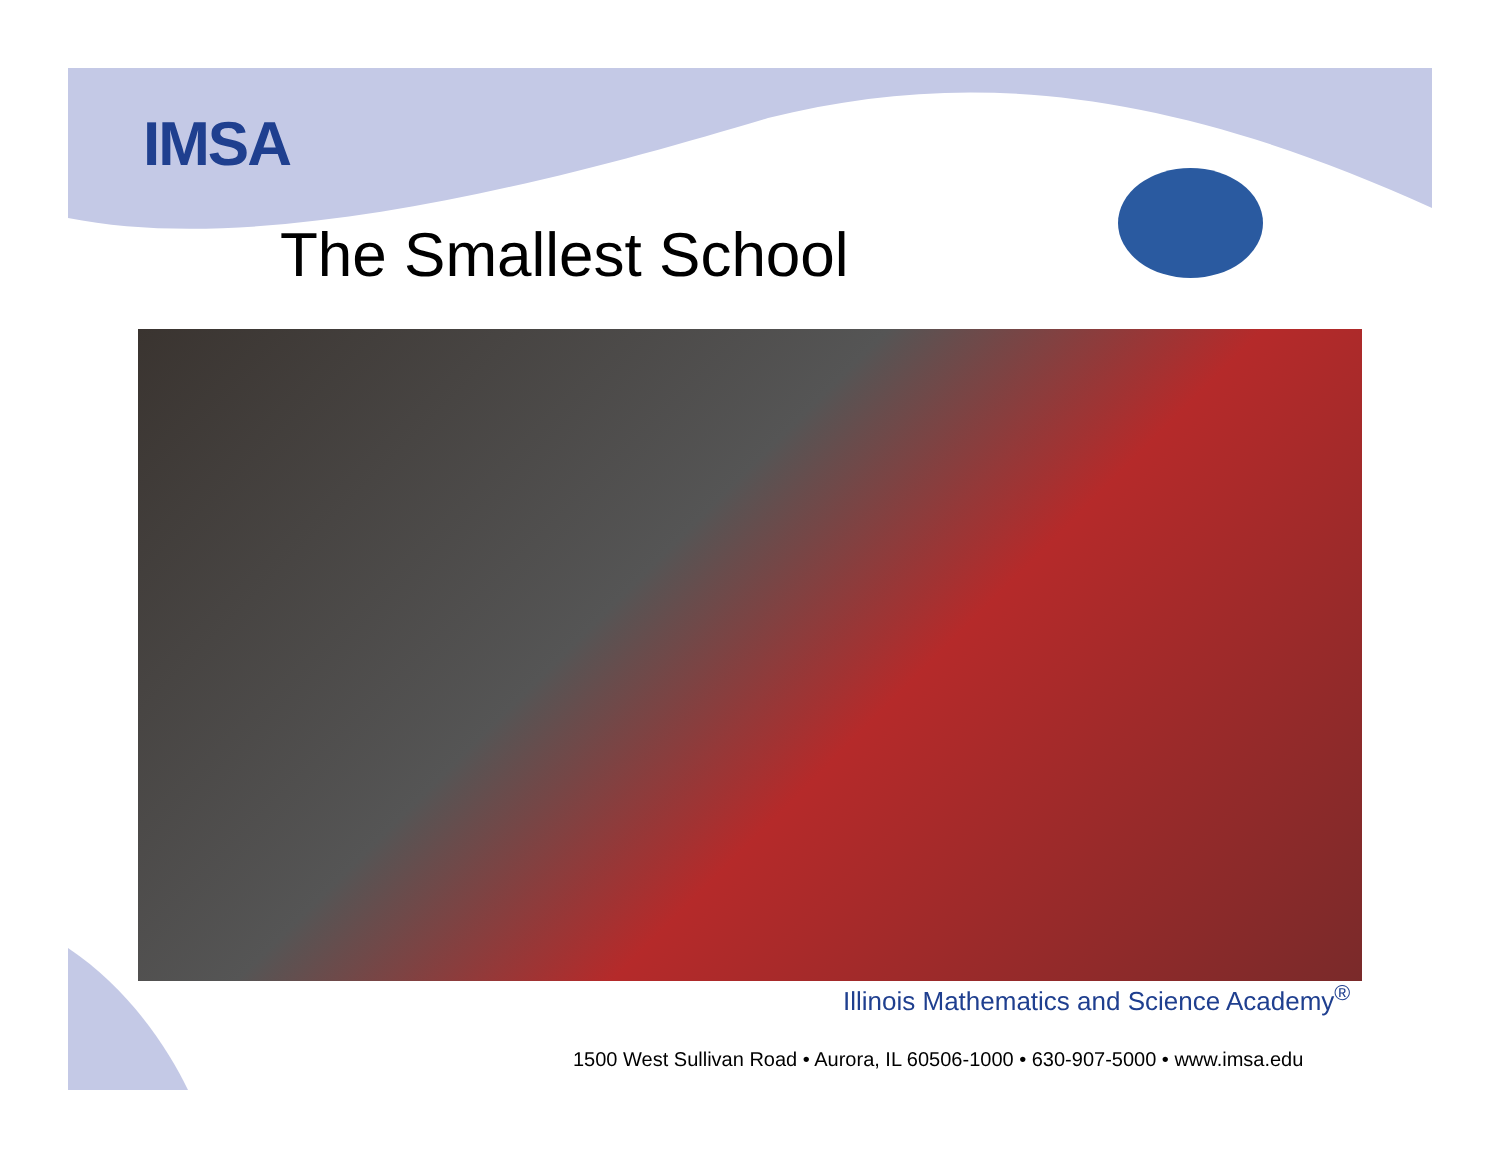IMSA
The Smallest School
Illinois Mathematics and Science Academy<sup>®</sup>
1500 West Sullivan Road • Aurora, IL 60506-1000 • 630-907-5000 • www.imsa.edu